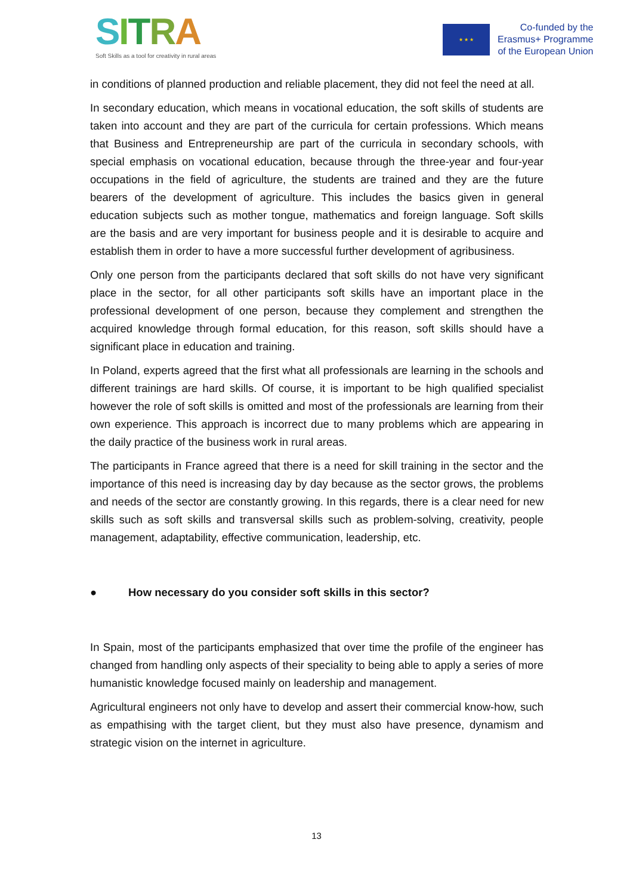SITRA
Soft Skills as a tool for creativity in rural areas
★ ★ ★
Co-funded by the
Erasmus+ Programme
of the European Union
in conditions of planned production and reliable placement, they did not feel the need at all.
In secondary education, which means in vocational education, the soft skills of students are taken into account and they are part of the curricula for certain professions. Which means that Business and Entrepreneurship are part of the curricula in secondary schools, with special emphasis on vocational education, because through the three-year and four-year occupations in the field of agriculture, the students are trained and they are the future bearers of the development of agriculture. This includes the basics given in general education subjects such as mother tongue, mathematics and foreign language. Soft skills are the basis and are very important for business people and it is desirable to acquire and establish them in order to have a more successful further development of agribusiness.
Only one person from the participants declared that soft skills do not have very significant place in the sector, for all other participants soft skills have an important place in the professional development of one person, because they complement and strengthen the acquired knowledge through formal education, for this reason, soft skills should have a significant place in education and training.
In Poland, experts agreed that the first what all professionals are learning in the schools and different trainings are hard skills. Of course, it is important to be high qualified specialist however the role of soft skills is omitted and most of the professionals are learning from their own experience. This approach is incorrect due to many problems which are appearing in the daily practice of the business work in rural areas.
The participants in France agreed that there is a need for skill training in the sector and the importance of this need is increasing day by day because as the sector grows, the problems and needs of the sector are constantly growing. In this regards, there is a clear need for new skills such as soft skills and transversal skills such as problem-solving, creativity, people management, adaptability, effective communication, leadership, etc.
● How necessary do you consider soft skills in this sector?
In Spain, most of the participants emphasized that over time the profile of the engineer has changed from handling only aspects of their speciality to being able to apply a series of more humanistic knowledge focused mainly on leadership and management.
Agricultural engineers not only have to develop and assert their commercial know-how, such as empathising with the target client, but they must also have presence, dynamism and strategic vision on the internet in agriculture.
13